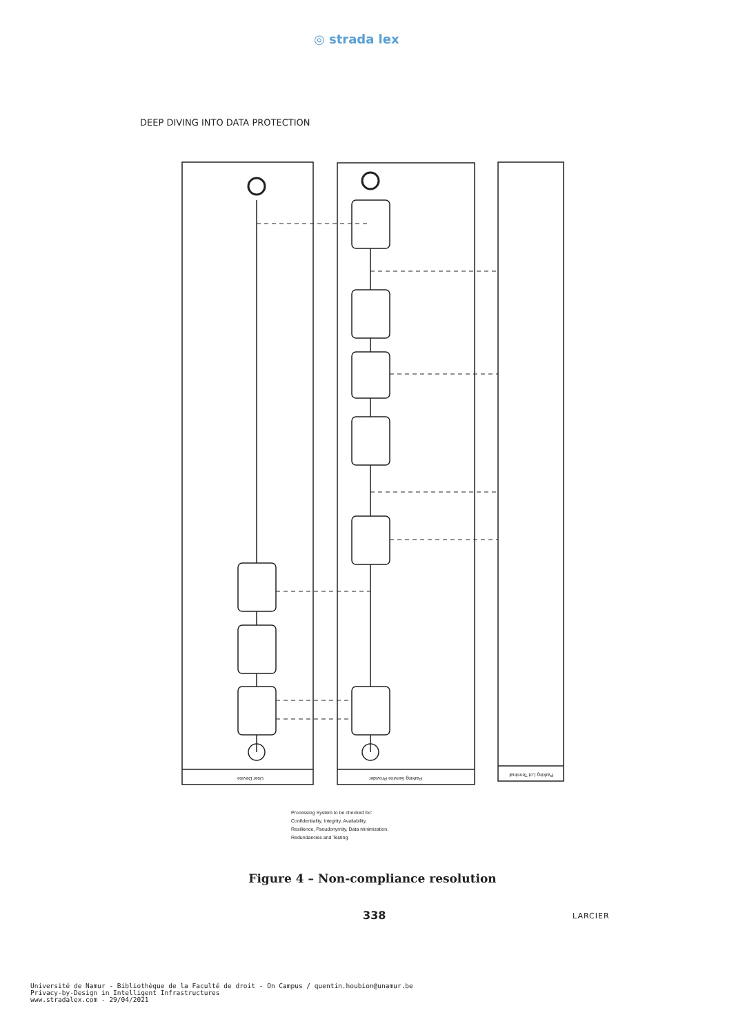◎ strada lex
DEEP DIVING INTO DATA PROTECTION
User Device
Parking Service Provider
Parking Lot Terminal
Processing System to be checked for:
Confidentiality, Integrity, Availability,
Resilience, Pseudonymity, Data minimization,
Redundancies and Testing
Figure 4 – Non-compliance resolution
338 LARCIER
Université de Namur - Bibliothèque de la Faculté de droit - On Campus / quentin.houbion@unamur.be
Privacy-by-Design in Intelligent Infrastructures
www.stradalex.com - 29/04/2021